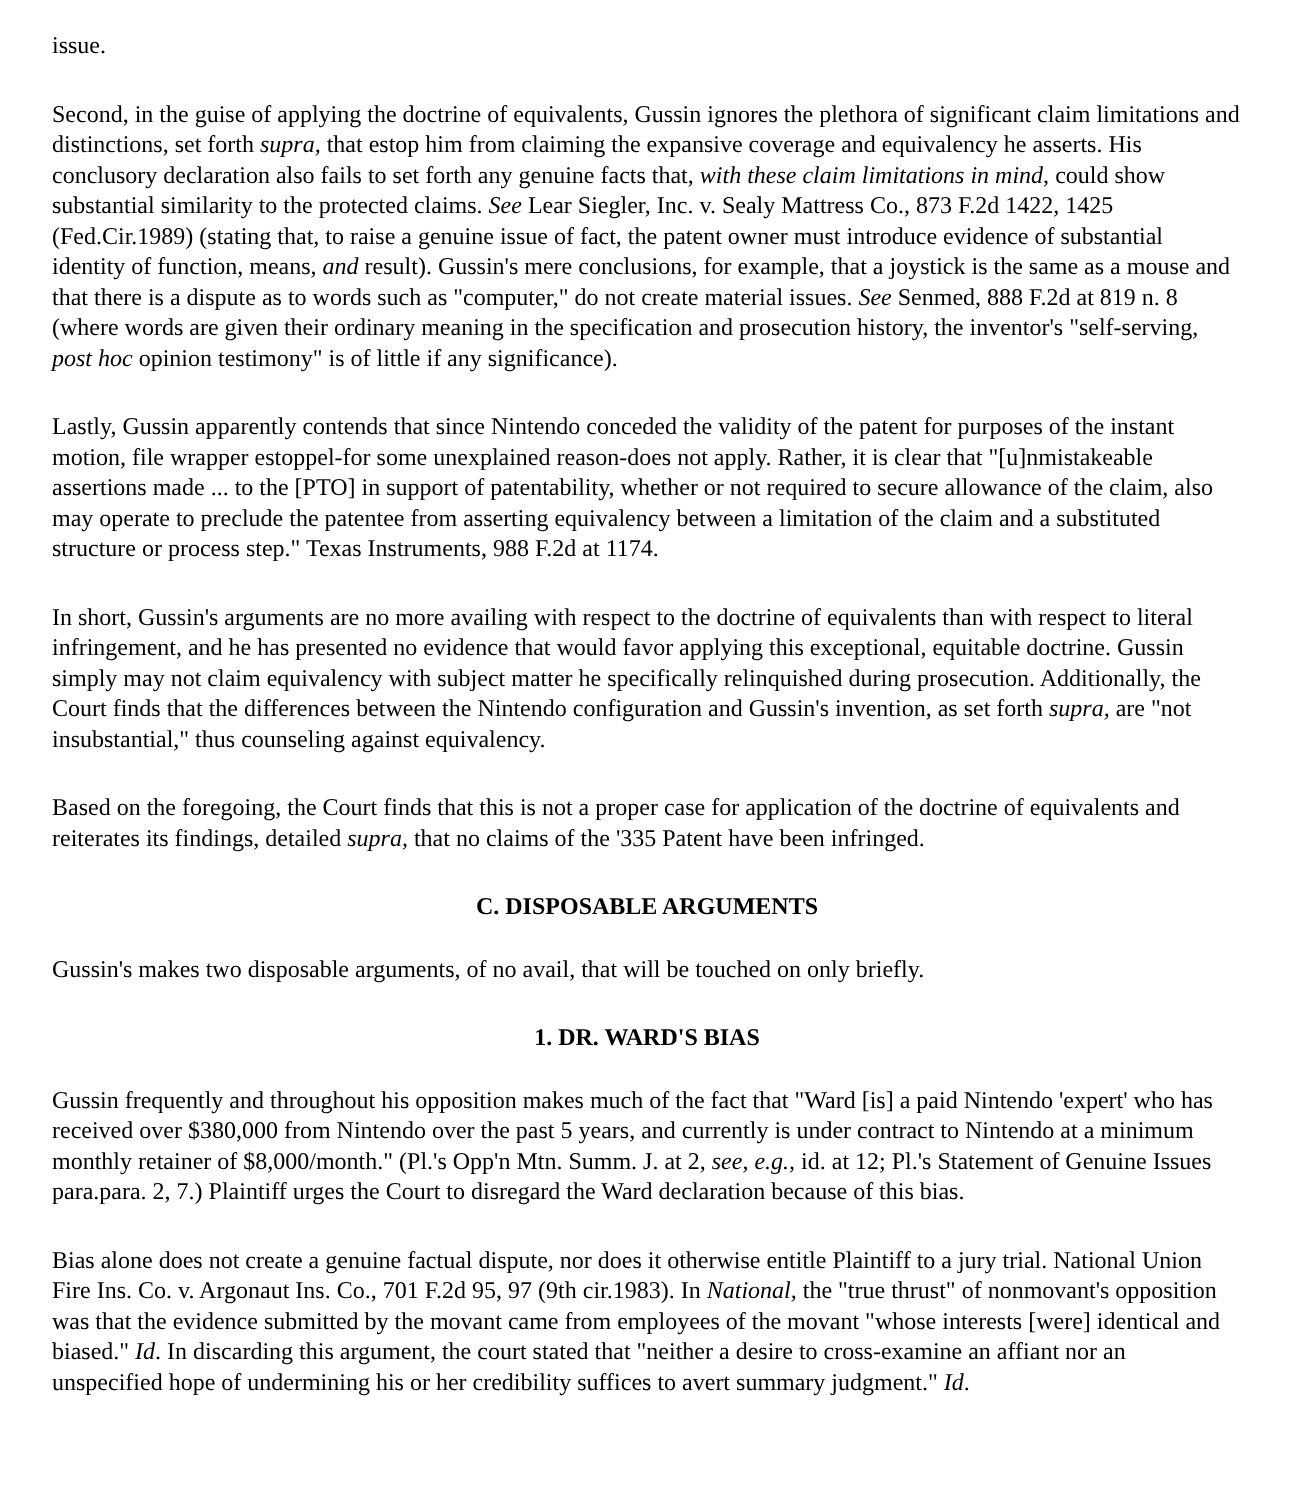issue.
Second, in the guise of applying the doctrine of equivalents, Gussin ignores the plethora of significant claim limitations and distinctions, set forth supra, that estop him from claiming the expansive coverage and equivalency he asserts. His conclusory declaration also fails to set forth any genuine facts that, with these claim limitations in mind, could show substantial similarity to the protected claims. See Lear Siegler, Inc. v. Sealy Mattress Co., 873 F.2d 1422, 1425 (Fed.Cir.1989) (stating that, to raise a genuine issue of fact, the patent owner must introduce evidence of substantial identity of function, means, and result). Gussin's mere conclusions, for example, that a joystick is the same as a mouse and that there is a dispute as to words such as "computer," do not create material issues. See Senmed, 888 F.2d at 819 n. 8 (where words are given their ordinary meaning in the specification and prosecution history, the inventor's "self-serving, post hoc opinion testimony" is of little if any significance).
Lastly, Gussin apparently contends that since Nintendo conceded the validity of the patent for purposes of the instant motion, file wrapper estoppel-for some unexplained reason-does not apply. Rather, it is clear that "[u]nmistakeable assertions made ... to the [PTO] in support of patentability, whether or not required to secure allowance of the claim, also may operate to preclude the patentee from asserting equivalency between a limitation of the claim and a substituted structure or process step." Texas Instruments, 988 F.2d at 1174.
In short, Gussin's arguments are no more availing with respect to the doctrine of equivalents than with respect to literal infringement, and he has presented no evidence that would favor applying this exceptional, equitable doctrine. Gussin simply may not claim equivalency with subject matter he specifically relinquished during prosecution. Additionally, the Court finds that the differences between the Nintendo configuration and Gussin's invention, as set forth supra, are "not insubstantial," thus counseling against equivalency.
Based on the foregoing, the Court finds that this is not a proper case for application of the doctrine of equivalents and reiterates its findings, detailed supra, that no claims of the '335 Patent have been infringed.
C. DISPOSABLE ARGUMENTS
Gussin's makes two disposable arguments, of no avail, that will be touched on only briefly.
1. DR. WARD'S BIAS
Gussin frequently and throughout his opposition makes much of the fact that "Ward [is] a paid Nintendo 'expert' who has received over $380,000 from Nintendo over the past 5 years, and currently is under contract to Nintendo at a minimum monthly retainer of $8,000/month." (Pl.'s Opp'n Mtn. Summ. J. at 2, see, e.g., id. at 12; Pl.'s Statement of Genuine Issues para.para. 2, 7.) Plaintiff urges the Court to disregard the Ward declaration because of this bias.
Bias alone does not create a genuine factual dispute, nor does it otherwise entitle Plaintiff to a jury trial. National Union Fire Ins. Co. v. Argonaut Ins. Co., 701 F.2d 95, 97 (9th cir.1983). In National, the "true thrust" of nonmovant's opposition was that the evidence submitted by the movant came from employees of the movant "whose interests [were] identical and biased." Id. In discarding this argument, the court stated that "neither a desire to cross-examine an affiant nor an unspecified hope of undermining his or her credibility suffices to avert summary judgment." Id.